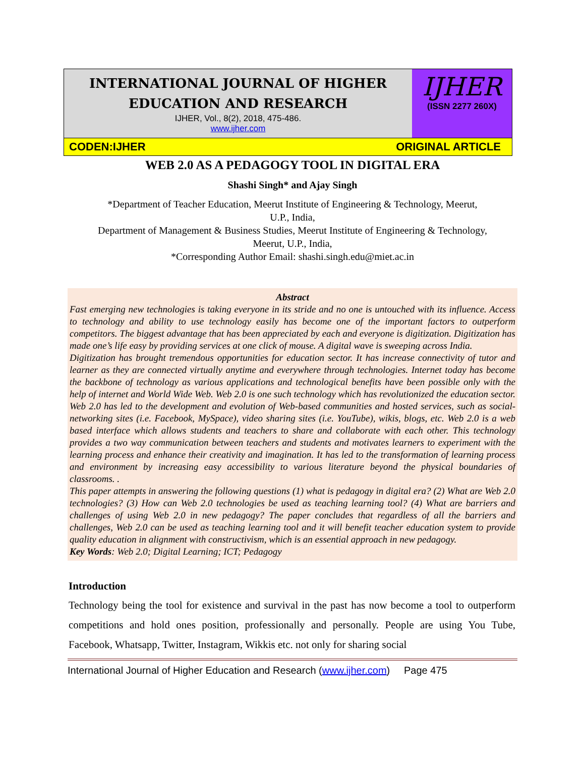INTERNATIONAL JOURNAL OF HIGHER
EDUCATION AND RESEARCH
IJHER, Vol., 8(2), 2018, 475-486.
www.ijher.com
IJHER
(ISSN 2277 260X)
CODEN:IJHER ORIGINAL ARTICLE
WEB 2.0 AS A PEDAGOGY TOOL IN DIGITAL ERA
Shashi Singh* and Ajay Singh
*Department of Teacher Education, Meerut Institute of Engineering & Technology, Meerut,
U.P., India,
Department of Management & Business Studies, Meerut Institute of Engineering & Technology,
Meerut, U.P., India,
*Corresponding Author Email: shashi.singh.edu@miet.ac.in
Abstract
Fast emerging new technologies is taking everyone in its stride and no one is untouched with its influence. Access to technology and ability to use technology easily has become one of the important factors to outperform competitors. The biggest advantage that has been appreciated by each and everyone is digitization. Digitization has made one’s life easy by providing services at one click of mouse. A digital wave is sweeping across India.
Digitization has brought tremendous opportunities for education sector. It has increase connectivity of tutor and learner as they are connected virtually anytime and everywhere through technologies. Internet today has become the backbone of technology as various applications and technological benefits have been possible only with the help of internet and World Wide Web. Web 2.0 is one such technology which has revolutionized the education sector. Web 2.0 has led to the development and evolution of Web-based communities and hosted services, such as social-networking sites (i.e. Facebook, MySpace), video sharing sites (i.e. YouTube), wikis, blogs, etc. Web 2.0 is a web based interface which allows students and teachers to share and collaborate with each other. This technology provides a two way communication between teachers and students and motivates learners to experiment with the learning process and enhance their creativity and imagination. It has led to the transformation of learning process and environment by increasing easy accessibility to various literature beyond the physical boundaries of classrooms. .
This paper attempts in answering the following questions (1) what is pedagogy in digital era? (2) What are Web 2.0 technologies? (3) How can Web 2.0 technologies be used as teaching learning tool? (4) What are barriers and challenges of using Web 2.0 in new pedagogy? The paper concludes that regardless of all the barriers and challenges, Web 2.0 can be used as teaching learning tool and it will benefit teacher education system to provide quality education in alignment with constructivism, which is an essential approach in new pedagogy.
Key Words: Web 2.0; Digital Learning; ICT; Pedagogy
Introduction
Technology being the tool for existence and survival in the past has now become a tool to outperform competitions and hold ones position, professionally and personally. People are using You Tube, Facebook, Whatsapp, Twitter, Instagram, Wikkis etc. not only for sharing social
International Journal of Higher Education and Research (www.ijher.com) Page 475